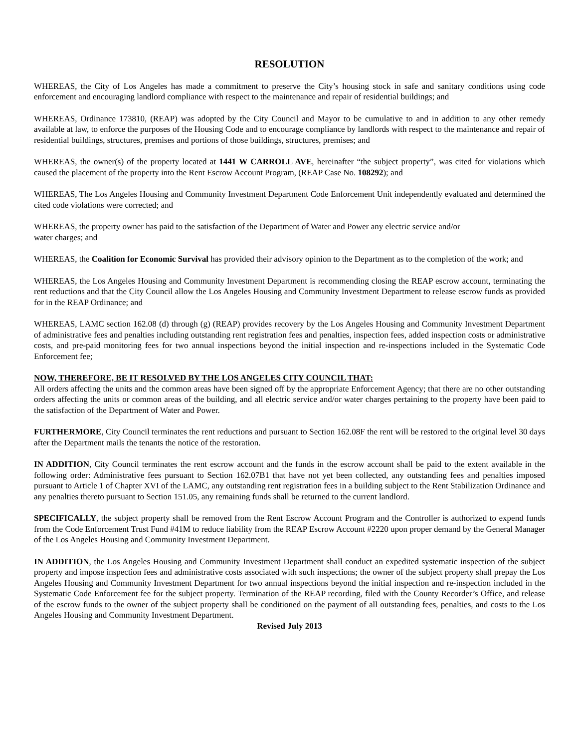RESOLUTION
WHEREAS, the City of Los Angeles has made a commitment to preserve the City’s housing stock in safe and sanitary conditions using code enforcement and encouraging landlord compliance with respect to the maintenance and repair of residential buildings; and
WHEREAS, Ordinance 173810, (REAP) was adopted by the City Council and Mayor to be cumulative to and in addition to any other remedy available at law, to enforce the purposes of the Housing Code and to encourage compliance by landlords with respect to the maintenance and repair of residential buildings, structures, premises and portions of those buildings, structures, premises; and
WHEREAS, the owner(s) of the property located at 1441 W CARROLL AVE, hereinafter “the subject property”, was cited for violations which caused the placement of the property into the Rent Escrow Account Program, (REAP Case No. 108292); and
WHEREAS, The Los Angeles Housing and Community Investment Department Code Enforcement Unit independently evaluated and determined the cited code violations were corrected; and
WHEREAS, the property owner has paid to the satisfaction of the Department of Water and Power any electric service and/or
water charges; and
WHEREAS, the Coalition for Economic Survival has provided their advisory opinion to the Department as to the completion of the work; and
WHEREAS, the Los Angeles Housing and Community Investment Department is recommending closing the REAP escrow account, terminating the rent reductions and that the City Council allow the Los Angeles Housing and Community Investment Department to release escrow funds as provided for in the REAP Ordinance; and
WHEREAS, LAMC section 162.08 (d) through (g) (REAP) provides recovery by the Los Angeles Housing and Community Investment Department of administrative fees and penalties including outstanding rent registration fees and penalties, inspection fees, added inspection costs or administrative costs, and pre-paid monitoring fees for two annual inspections beyond the initial inspection and re-inspections included in the Systematic Code Enforcement fee;
NOW, THEREFORE, BE IT RESOLVED BY THE LOS ANGELES CITY COUNCIL THAT:
All orders affecting the units and the common areas have been signed off by the appropriate Enforcement Agency; that there are no other outstanding orders affecting the units or common areas of the building, and all electric service and/or water charges pertaining to the property have been paid to the satisfaction of the Department of Water and Power.
FURTHERMORE, City Council terminates the rent reductions and pursuant to Section 162.08F the rent will be restored to the original level 30 days after the Department mails the tenants the notice of the restoration.
IN ADDITION, City Council terminates the rent escrow account and the funds in the escrow account shall be paid to the extent available in the following order: Administrative fees pursuant to Section 162.07B1 that have not yet been collected, any outstanding fees and penalties imposed pursuant to Article 1 of Chapter XVI of the LAMC, any outstanding rent registration fees in a building subject to the Rent Stabilization Ordinance and any penalties thereto pursuant to Section 151.05, any remaining funds shall be returned to the current landlord.
SPECIFICALLY, the subject property shall be removed from the Rent Escrow Account Program and the Controller is authorized to expend funds from the Code Enforcement Trust Fund #41M to reduce liability from the REAP Escrow Account #2220 upon proper demand by the General Manager of the Los Angeles Housing and Community Investment Department.
IN ADDITION, the Los Angeles Housing and Community Investment Department shall conduct an expedited systematic inspection of the subject property and impose inspection fees and administrative costs associated with such inspections; the owner of the subject property shall prepay the Los Angeles Housing and Community Investment Department for two annual inspections beyond the initial inspection and re-inspection included in the Systematic Code Enforcement fee for the subject property. Termination of the REAP recording, filed with the County Recorder’s Office, and release of the escrow funds to the owner of the subject property shall be conditioned on the payment of all outstanding fees, penalties, and costs to the Los Angeles Housing and Community Investment Department.
Revised July 2013